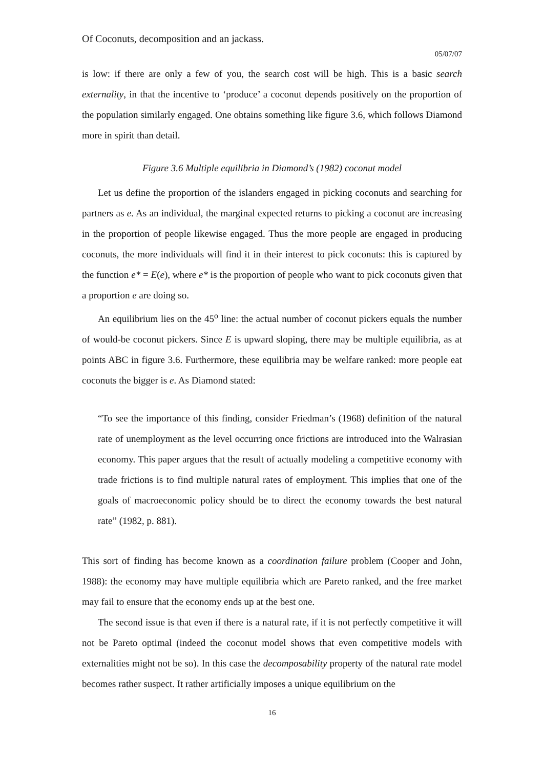Of Coconuts, decomposition and an jackass.
05/07/07
is low: if there are only a few of you, the search cost will be high. This is a basic search externality, in that the incentive to ‘produce’ a coconut depends positively on the proportion of the population similarly engaged. One obtains something like figure 3.6, which follows Diamond more in spirit than detail.
Figure 3.6 Multiple equilibria in Diamond’s (1982) coconut model
Let us define the proportion of the islanders engaged in picking coconuts and searching for partners as e. As an individual, the marginal expected returns to picking a coconut are increasing in the proportion of people likewise engaged. Thus the more people are engaged in producing coconuts, the more individuals will find it in their interest to pick coconuts: this is captured by the function e* = E(e), where e* is the proportion of people who want to pick coconuts given that a proportion e are doing so.
An equilibrium lies on the 45<sup>o</sup> line: the actual number of coconut pickers equals the number of would-be coconut pickers. Since E is upward sloping, there may be multiple equilibria, as at points ABC in figure 3.6. Furthermore, these equilibria may be welfare ranked: more people eat coconuts the bigger is e. As Diamond stated:
“To see the importance of this finding, consider Friedman’s (1968) definition of the natural rate of unemployment as the level occurring once frictions are introduced into the Walrasian economy. This paper argues that the result of actually modeling a competitive economy with trade frictions is to find multiple natural rates of employment. This implies that one of the goals of macroeconomic policy should be to direct the economy towards the best natural rate” (1982, p. 881).
This sort of finding has become known as a coordination failure problem (Cooper and John, 1988): the economy may have multiple equilibria which are Pareto ranked, and the free market may fail to ensure that the economy ends up at the best one.
The second issue is that even if there is a natural rate, if it is not perfectly competitive it will not be Pareto optimal (indeed the coconut model shows that even competitive models with externalities might not be so). In this case the decomposability property of the natural rate model becomes rather suspect. It rather artificially imposes a unique equilibrium on the
16